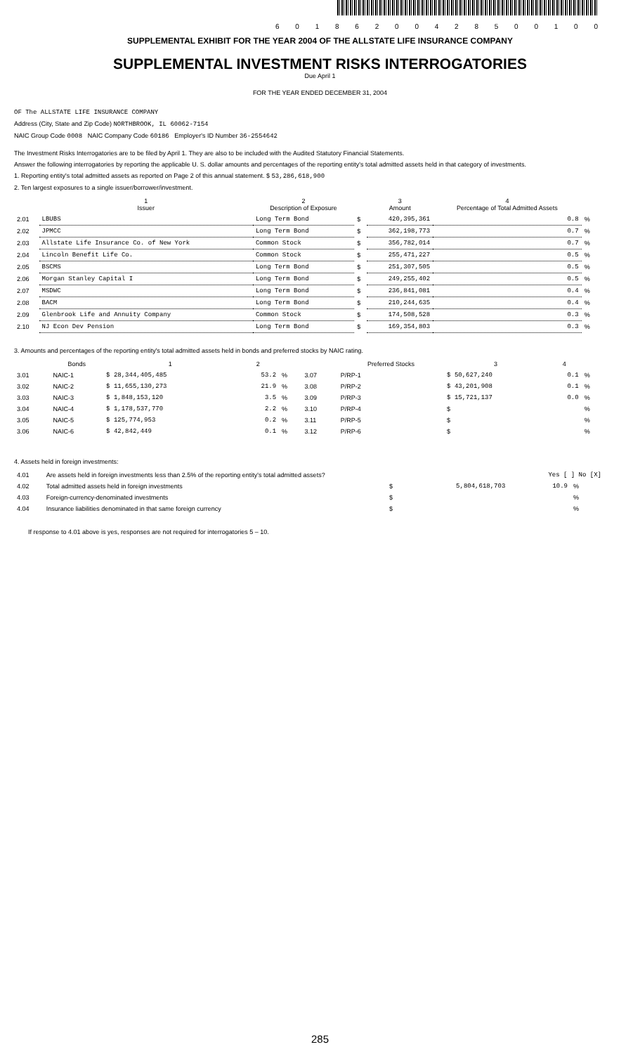6 0 1 8 6 2 0 0 4 2 8 5 0 0 1 0 0
SUPPLEMENTAL EXHIBIT FOR THE YEAR 2004 OF THE ALLSTATE LIFE INSURANCE COMPANY
SUPPLEMENTAL INVESTMENT RISKS INTERROGATORIES
Due April 1
FOR THE YEAR ENDED DECEMBER 31, 2004
OF The ALLSTATE LIFE INSURANCE COMPANY
Address (City, State and Zip Code) NORTHBROOK, IL 60062-7154
NAIC Group Code 0008 NAIC Company Code 60186 Employer's ID Number 36-2554642
The Investment Risks Interrogatories are to be filed by April 1. They are also to be included with the Audited Statutory Financial Statements.
Answer the following interrogatories by reporting the applicable U. S. dollar amounts and percentages of the reporting entity's total admitted assets held in that category of investments.
1. Reporting entity's total admitted assets as reported on Page 2 of this annual statement. $ 53,286,618,900
2. Ten largest exposures to a single issuer/borrower/investment.
| | 1 Issuer | 2 Description of Exposure | | 3 Amount | 4 Percentage of Total Admitted Assets | |
| --- | --- | --- | --- | --- | --- | --- |
| 2.01 | LBUBS | Long Term Bond | $ | 420,395,361 | 0.8 | % |
| 2.02 | JPMCC | Long Term Bond | $ | 362,198,773 | 0.7 | % |
| 2.03 | Allstate Life Insurance Co. of New York | Common Stock | $ | 356,782,014 | 0.7 | % |
| 2.04 | Lincoln Benefit Life Co. | Common Stock | $ | 255,471,227 | 0.5 | % |
| 2.05 | BSCMS | Long Term Bond | $ | 251,307,505 | 0.5 | % |
| 2.06 | Morgan Stanley Capital I | Long Term Bond | $ | 249,255,402 | 0.5 | % |
| 2.07 | MSDWC | Long Term Bond | $ | 236,841,081 | 0.4 | % |
| 2.08 | BACM | Long Term Bond | $ | 210,244,635 | 0.4 | % |
| 2.09 | Glenbrook Life and Annuity Company | Common Stock | $ | 174,508,528 | 0.3 | % |
| 2.10 | NJ Econ Dev Pension | Long Term Bond | $ | 169,354,803 | 0.3 | % |
3. Amounts and percentages of the reporting entity's total admitted assets held in bonds and preferred stocks by NAIC rating.
| | Bonds | 1 | 2 | | | Preferred Stocks | 3 | 4 | |
| --- | --- | --- | --- | --- | --- | --- | --- | --- | --- |
| 3.01 | NAIC-1 | $ 28,344,405,485 | 53.2 | % | 3.07 | P/RP-1 | $ 50,627,240 | 0.1 | % |
| 3.02 | NAIC-2 | $ 11,655,130,273 | 21.9 | % | 3.08 | P/RP-2 | $ 43,201,908 | 0.1 | % |
| 3.03 | NAIC-3 | $ 1,848,153,120 | 3.5 | % | 3.09 | P/RP-3 | $ 15,721,137 | 0.0 | % |
| 3.04 | NAIC-4 | $ 1,178,537,770 | 2.2 | % | 3.10 | P/RP-4 | $ | | % |
| 3.05 | NAIC-5 | $ 125,774,953 | 0.2 | % | 3.11 | P/RP-5 | $ | | % |
| 3.06 | NAIC-6 | $ 42,842,449 | 0.1 | % | 3.12 | P/RP-6 | $ | | % |
4. Assets held in foreign investments:
| 4.01 | Are assets held in foreign investments less than 2.5% of the reporting entity's total admitted assets? | | | Yes [ ] No [X] | |
| 4.02 | Total admitted assets held in foreign investments | $ | 5,804,618,703 | 10.9 | % |
| 4.03 | Foreign-currency-denominated investments | $ | | | % |
| 4.04 | Insurance liabilities denominated in that same foreign currency | $ | | | % |
If response to 4.01 above is yes, responses are not required for interrogatories 5 – 10.
285